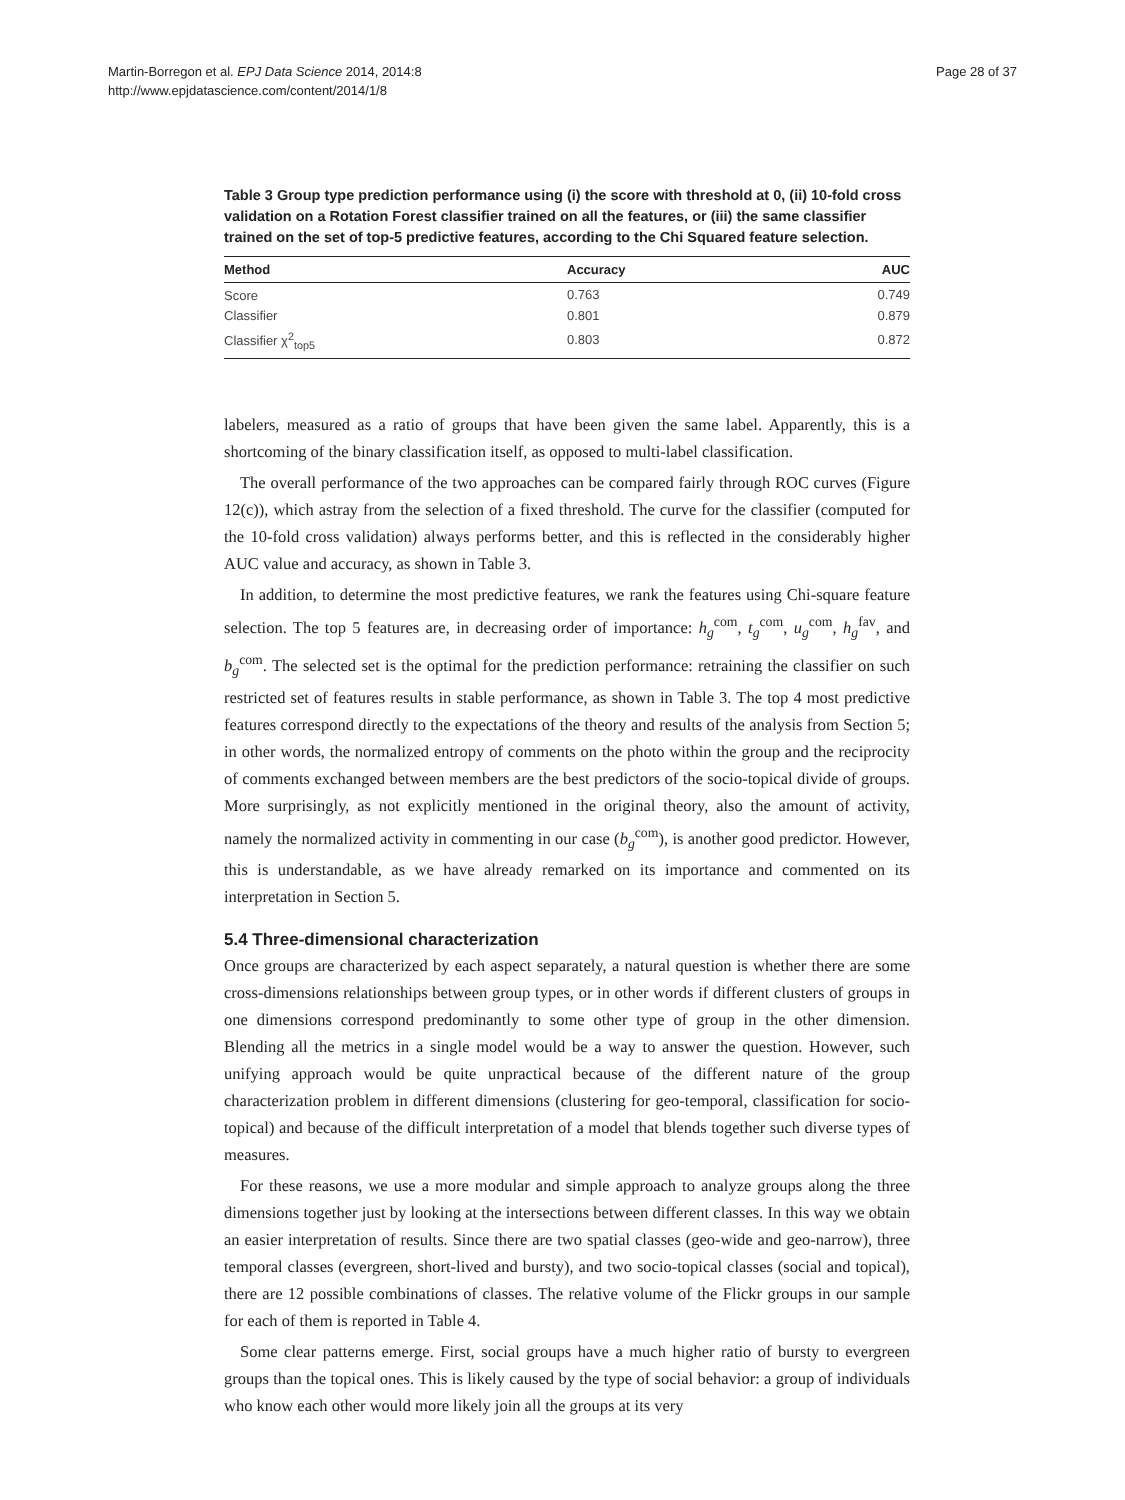Martin-Borregon et al. EPJ Data Science 2014, 2014:8
http://www.epjdatascience.com/content/2014/1/8
Page 28 of 37
Table 3 Group type prediction performance using (i) the score with threshold at 0, (ii) 10-fold cross validation on a Rotation Forest classifier trained on all the features, or (iii) the same classifier trained on the set of top-5 predictive features, according to the Chi Squared feature selection.
| Method | Accuracy | AUC |
| --- | --- | --- |
| Score | 0.763 | 0.749 |
| Classifier | 0.801 | 0.879 |
| Classifier χ<sup>2</sup><sub>top5</sub> | 0.803 | 0.872 |
labelers, measured as a ratio of groups that have been given the same label. Apparently, this is a shortcoming of the binary classification itself, as opposed to multi-label classification.
The overall performance of the two approaches can be compared fairly through ROC curves (Figure 12(c)), which astray from the selection of a fixed threshold. The curve for the classifier (computed for the 10-fold cross validation) always performs better, and this is reflected in the considerably higher AUC value and accuracy, as shown in Table 3.
In addition, to determine the most predictive features, we rank the features using Chi-square feature selection. The top 5 features are, in decreasing order of importance: h<sub>g</sub><sup>com</sup>, t<sub>g</sub><sup>com</sup>, u<sub>g</sub><sup>com</sup>, h<sub>g</sub><sup>fav</sup>, and b<sub>g</sub><sup>com</sup>. The selected set is the optimal for the prediction performance: retraining the classifier on such restricted set of features results in stable performance, as shown in Table 3. The top 4 most predictive features correspond directly to the expectations of the theory and results of the analysis from Section 5; in other words, the normalized entropy of comments on the photo within the group and the reciprocity of comments exchanged between members are the best predictors of the socio-topical divide of groups. More surprisingly, as not explicitly mentioned in the original theory, also the amount of activity, namely the normalized activity in commenting in our case (b<sub>g</sub><sup>com</sup>), is another good predictor. However, this is understandable, as we have already remarked on its importance and commented on its interpretation in Section 5.
5.4 Three-dimensional characterization
Once groups are characterized by each aspect separately, a natural question is whether there are some cross-dimensions relationships between group types, or in other words if different clusters of groups in one dimensions correspond predominantly to some other type of group in the other dimension. Blending all the metrics in a single model would be a way to answer the question. However, such unifying approach would be quite unpractical because of the different nature of the group characterization problem in different dimensions (clustering for geo-temporal, classification for socio-topical) and because of the difficult interpretation of a model that blends together such diverse types of measures.
For these reasons, we use a more modular and simple approach to analyze groups along the three dimensions together just by looking at the intersections between different classes. In this way we obtain an easier interpretation of results. Since there are two spatial classes (geo-wide and geo-narrow), three temporal classes (evergreen, short-lived and bursty), and two socio-topical classes (social and topical), there are 12 possible combinations of classes. The relative volume of the Flickr groups in our sample for each of them is reported in Table 4.
Some clear patterns emerge. First, social groups have a much higher ratio of bursty to evergreen groups than the topical ones. This is likely caused by the type of social behavior: a group of individuals who know each other would more likely join all the groups at its very